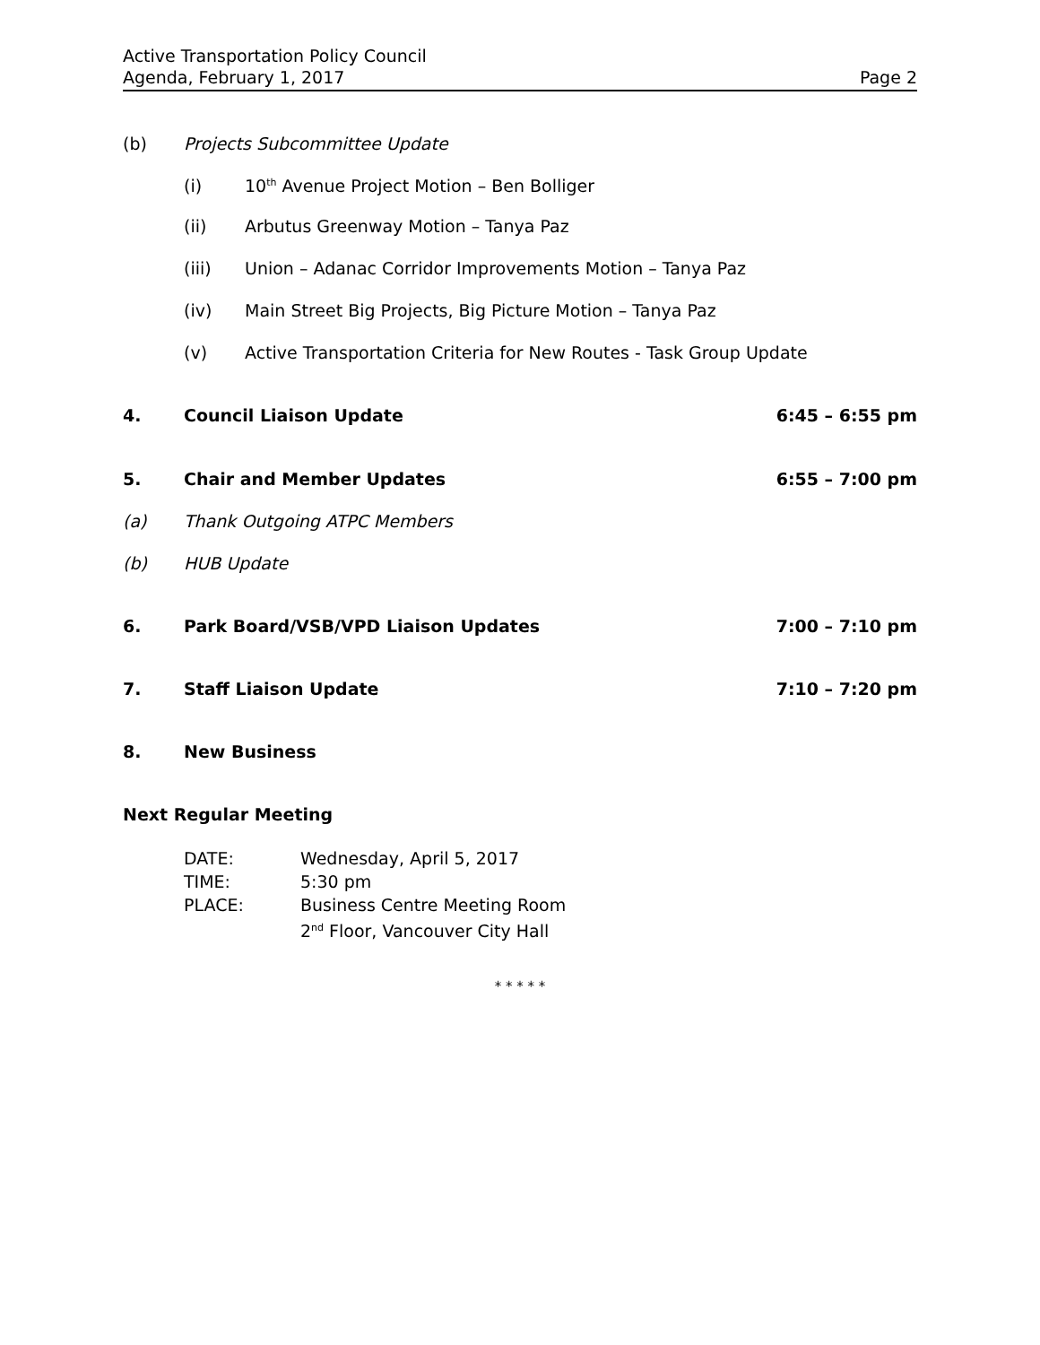Active Transportation Policy Council
Agenda, February 1, 2017
Page 2
(b) Projects Subcommittee Update
(i) 10<sup>th</sup> Avenue Project Motion – Ben Bolliger
(ii) Arbutus Greenway Motion – Tanya Paz
(iii) Union – Adanac Corridor Improvements Motion – Tanya Paz
(iv) Main Street Big Projects, Big Picture Motion – Tanya Paz
(v) Active Transportation Criteria for New Routes - Task Group Update
4. Council Liaison Update 6:45 – 6:55 pm
5. Chair and Member Updates 6:55 – 7:00 pm
(a) Thank Outgoing ATPC Members
(b) HUB Update
6. Park Board/VSB/VPD Liaison Updates
7:00 – 7:10 pm
7. Staff Liaison Update 7:10 – 7:20 pm
8. New Business
Next Regular Meeting
DATE: Wednesday, April 5, 2017
TIME: 5:30 pm
PLACE: Business Centre Meeting Room
2<sup>nd</sup> Floor, Vancouver City Hall
* * * * *